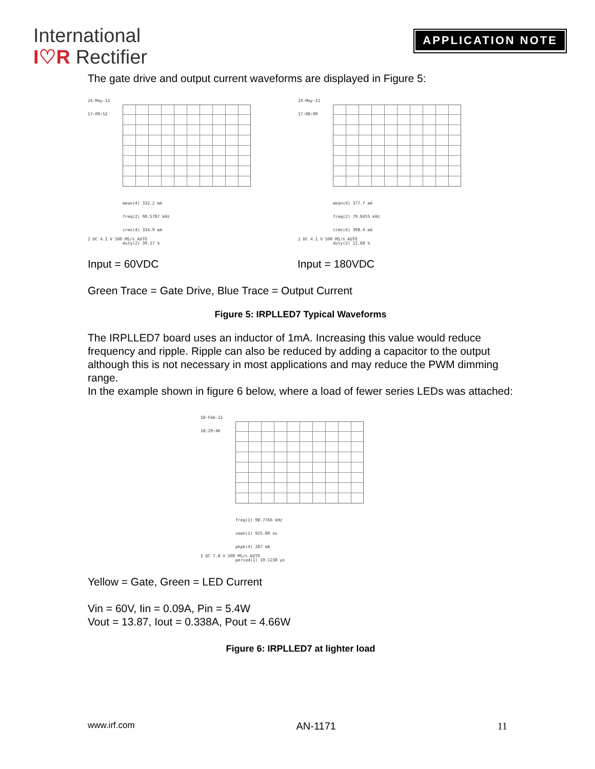International
I♡R Rectifier
APPLICATION NOTE
The gate drive and output current waveforms are displayed in Figure 5:
24-May-11
17:09:52
mean(4) 332.2 mA
freq(2) 98.5787 kHz
crms(4) 334.9 mA
duty(2) 39.17 %
2 DC 4.1 V 500 MS/s AUTO
24-May-11
17:08:09
mean(4) 377.7 mA
freq(2) 79.8455 kHz
crms(4) 398.4 mA
duty(2) 12.68 %
2 DC 4.1 V 500 MS/s AUTO
Input = 60VDC Input = 180VDC
Green Trace = Gate Drive, Blue Trace = Output Current
Figure 5: IRPLLED7 Typical Waveforms
The IRPLLED7 board uses an inductor of 1mA. Increasing this value would reduce frequency and ripple. Ripple can also be reduced by adding a capacitor to the output although this is not necessary in most applications and may reduce the PWM dimming range.
In the example shown in figure 6 below, where a load of fewer series LEDs was attached:
18-Feb-11
18:29:46
freq(1) 98.7766 kHz
xemn(1) 925.80 ns
pkpk(4) 287 mA
period(1) 10.1238 µs
1 DC 7.8 V 500 MS/s AUTO
Yellow = Gate, Green = LED Current
Vin = 60V, Iin = 0.09A, Pin = 5.4W
Vout = 13.87, Iout = 0.338A, Pout = 4.66W
Figure 6: IRPLLED7 at lighter load
www.irf.com AN-1171 11